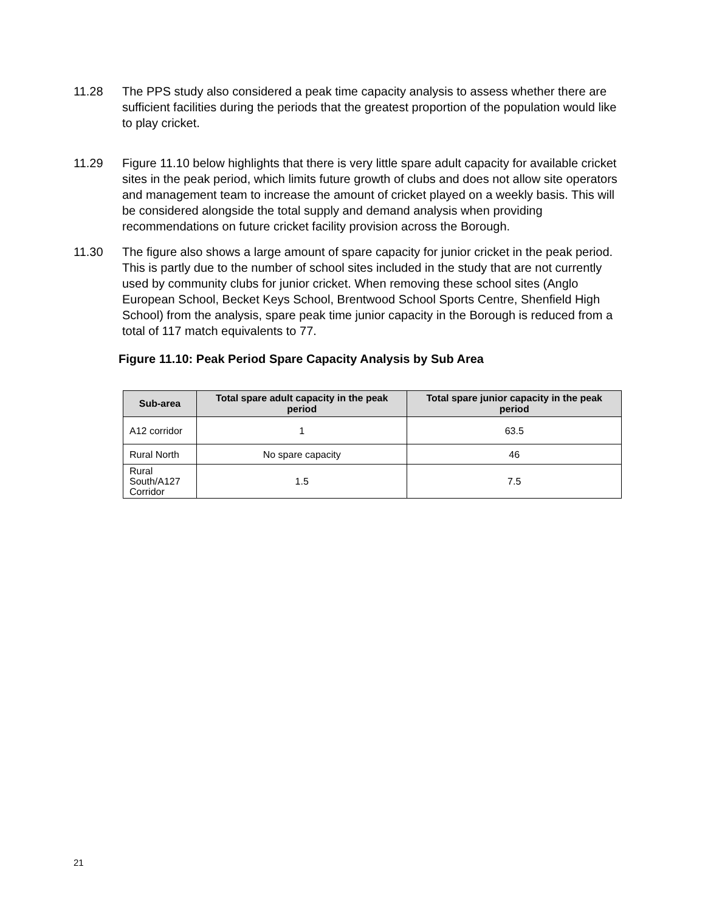11.28 The PPS study also considered a peak time capacity analysis to assess whether there are sufficient facilities during the periods that the greatest proportion of the population would like to play cricket.
11.29 Figure 11.10 below highlights that there is very little spare adult capacity for available cricket sites in the peak period, which limits future growth of clubs and does not allow site operators and management team to increase the amount of cricket played on a weekly basis. This will be considered alongside the total supply and demand analysis when providing recommendations on future cricket facility provision across the Borough.
11.30 The figure also shows a large amount of spare capacity for junior cricket in the peak period. This is partly due to the number of school sites included in the study that are not currently used by community clubs for junior cricket. When removing these school sites (Anglo European School, Becket Keys School, Brentwood School Sports Centre, Shenfield High School) from the analysis, spare peak time junior capacity in the Borough is reduced from a total of 117 match equivalents to 77.
Figure 11.10: Peak Period Spare Capacity Analysis by Sub Area
| Sub-area | Total spare adult capacity in the peak period | Total spare junior capacity in the peak period |
| --- | --- | --- |
| A12 corridor | 1 | 63.5 |
| Rural North | No spare capacity | 46 |
| Rural South/A127 Corridor | 1.5 | 7.5 |
21